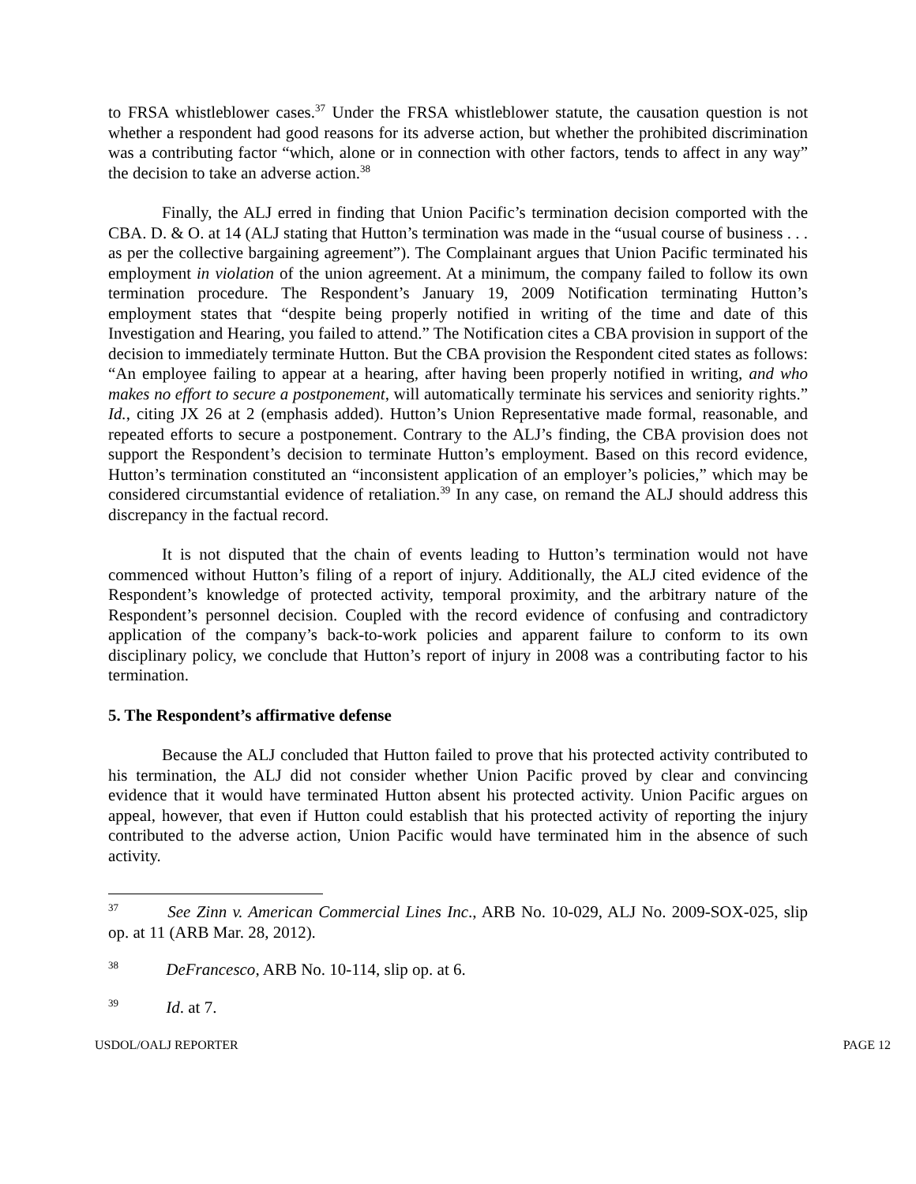to FRSA whistleblower cases.<sup>37</sup> Under the FRSA whistleblower statute, the causation question is not whether a respondent had good reasons for its adverse action, but whether the prohibited discrimination was a contributing factor “which, alone or in connection with other factors, tends to affect in any way” the decision to take an adverse action.<sup>38</sup>
Finally, the ALJ erred in finding that Union Pacific’s termination decision comported with the CBA. D. & O. at 14 (ALJ stating that Hutton’s termination was made in the “usual course of business . . . as per the collective bargaining agreement”). The Complainant argues that Union Pacific terminated his employment in violation of the union agreement. At a minimum, the company failed to follow its own termination procedure. The Respondent’s January 19, 2009 Notification terminating Hutton’s employment states that “despite being properly notified in writing of the time and date of this Investigation and Hearing, you failed to attend.” The Notification cites a CBA provision in support of the decision to immediately terminate Hutton. But the CBA provision the Respondent cited states as follows: “An employee failing to appear at a hearing, after having been properly notified in writing, and who makes no effort to secure a postponement, will automatically terminate his services and seniority rights.” Id., citing JX 26 at 2 (emphasis added). Hutton’s Union Representative made formal, reasonable, and repeated efforts to secure a postponement. Contrary to the ALJ’s finding, the CBA provision does not support the Respondent’s decision to terminate Hutton’s employment. Based on this record evidence, Hutton’s termination constituted an “inconsistent application of an employer’s policies,” which may be considered circumstantial evidence of retaliation.<sup>39</sup> In any case, on remand the ALJ should address this discrepancy in the factual record.
It is not disputed that the chain of events leading to Hutton’s termination would not have commenced without Hutton’s filing of a report of injury. Additionally, the ALJ cited evidence of the Respondent’s knowledge of protected activity, temporal proximity, and the arbitrary nature of the Respondent’s personnel decision. Coupled with the record evidence of confusing and contradictory application of the company’s back-to-work policies and apparent failure to conform to its own disciplinary policy, we conclude that Hutton’s report of injury in 2008 was a contributing factor to his termination.
5. The Respondent’s affirmative defense
Because the ALJ concluded that Hutton failed to prove that his protected activity contributed to his termination, the ALJ did not consider whether Union Pacific proved by clear and convincing evidence that it would have terminated Hutton absent his protected activity. Union Pacific argues on appeal, however, that even if Hutton could establish that his protected activity of reporting the injury contributed to the adverse action, Union Pacific would have terminated him in the absence of such activity.
<sup>37</sup> See Zinn v. American Commercial Lines Inc., ARB No. 10-029, ALJ No. 2009-SOX-025, slip op. at 11 (ARB Mar. 28, 2012).
<sup>38</sup> DeFrancesco, ARB No. 10-114, slip op. at 6.
<sup>39</sup> Id. at 7.
USDOL/OALJ REPORTER PAGE 12